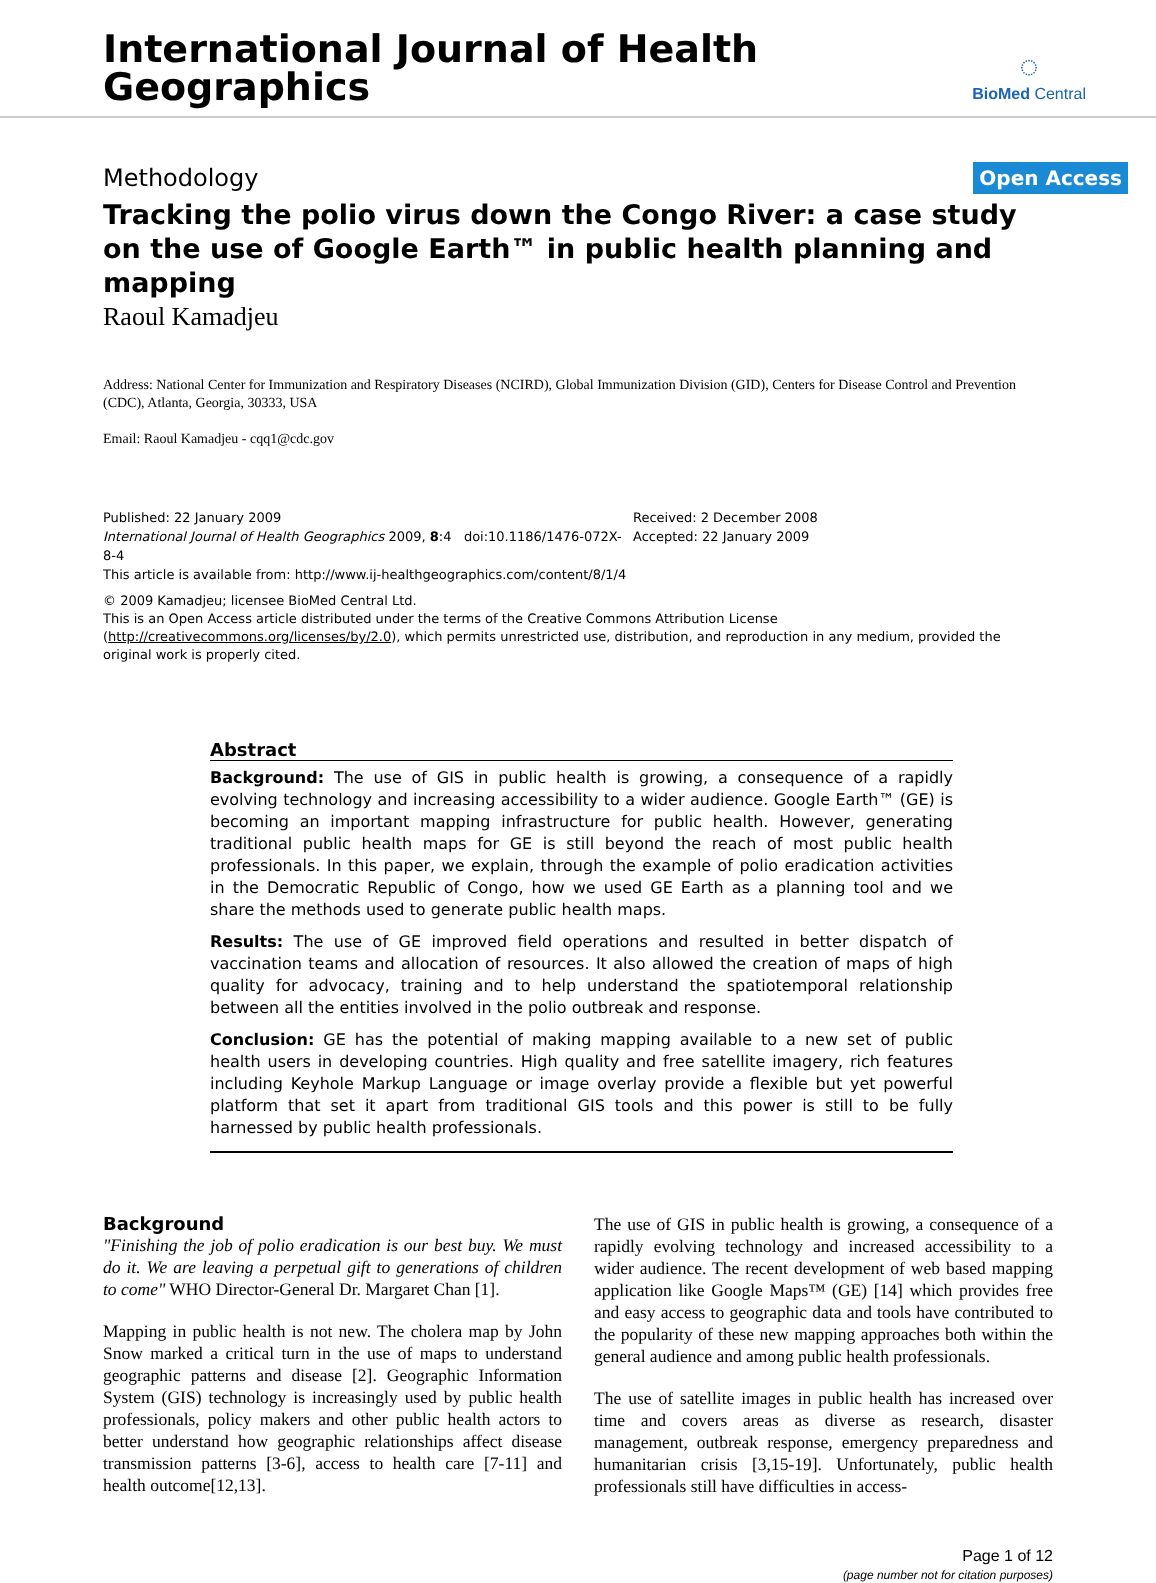International Journal of Health
Geographics
◌
BioMed Central
Methodology Open Access
Tracking the polio virus down the Congo River: a case study on the use of Google Earth™ in public health planning and mapping
Raoul Kamadjeu
Address: National Center for Immunization and Respiratory Diseases (NCIRD), Global Immunization Division (GID), Centers for Disease Control and Prevention (CDC), Atlanta, Georgia, 30333, USA
Email: Raoul Kamadjeu - cqq1@cdc.gov
Published: 22 January 2009
International Journal of Health Geographics 2009, 8:4 doi:10.1186/1476-072X-8-4
This article is available from: http://www.ij-healthgeographics.com/content/8/1/4
Received: 2 December 2008
Accepted: 22 January 2009
© 2009 Kamadjeu; licensee BioMed Central Ltd.
This is an Open Access article distributed under the terms of the Creative Commons Attribution License (http://creativecommons.org/licenses/by/2.0), which permits unrestricted use, distribution, and reproduction in any medium, provided the original work is properly cited.
Abstract
Background: The use of GIS in public health is growing, a consequence of a rapidly evolving technology and increasing accessibility to a wider audience. Google Earth™ (GE) is becoming an important mapping infrastructure for public health. However, generating traditional public health maps for GE is still beyond the reach of most public health professionals. In this paper, we explain, through the example of polio eradication activities in the Democratic Republic of Congo, how we used GE Earth as a planning tool and we share the methods used to generate public health maps.
Results: The use of GE improved field operations and resulted in better dispatch of vaccination teams and allocation of resources. It also allowed the creation of maps of high quality for advocacy, training and to help understand the spatiotemporal relationship between all the entities involved in the polio outbreak and response.
Conclusion: GE has the potential of making mapping available to a new set of public health users in developing countries. High quality and free satellite imagery, rich features including Keyhole Markup Language or image overlay provide a flexible but yet powerful platform that set it apart from traditional GIS tools and this power is still to be fully harnessed by public health professionals.
Background
"Finishing the job of polio eradication is our best buy. We must do it. We are leaving a perpetual gift to generations of children to come" WHO Director-General Dr. Margaret Chan [1].
Mapping in public health is not new. The cholera map by John Snow marked a critical turn in the use of maps to understand geographic patterns and disease [2]. Geographic Information System (GIS) technology is increasingly used by public health professionals, policy makers and other public health actors to better understand how geographic relationships affect disease transmission patterns [3-6], access to health care [7-11] and health outcome[12,13].
The use of GIS in public health is growing, a consequence of a rapidly evolving technology and increased accessibility to a wider audience. The recent development of web based mapping application like Google Maps™ (GE) [14] which provides free and easy access to geographic data and tools have contributed to the popularity of these new mapping approaches both within the general audience and among public health professionals.
The use of satellite images in public health has increased over time and covers areas as diverse as research, disaster management, outbreak response, emergency preparedness and humanitarian crisis [3,15-19]. Unfortunately, public health professionals still have difficulties in access-
Page 1 of 12
(page number not for citation purposes)